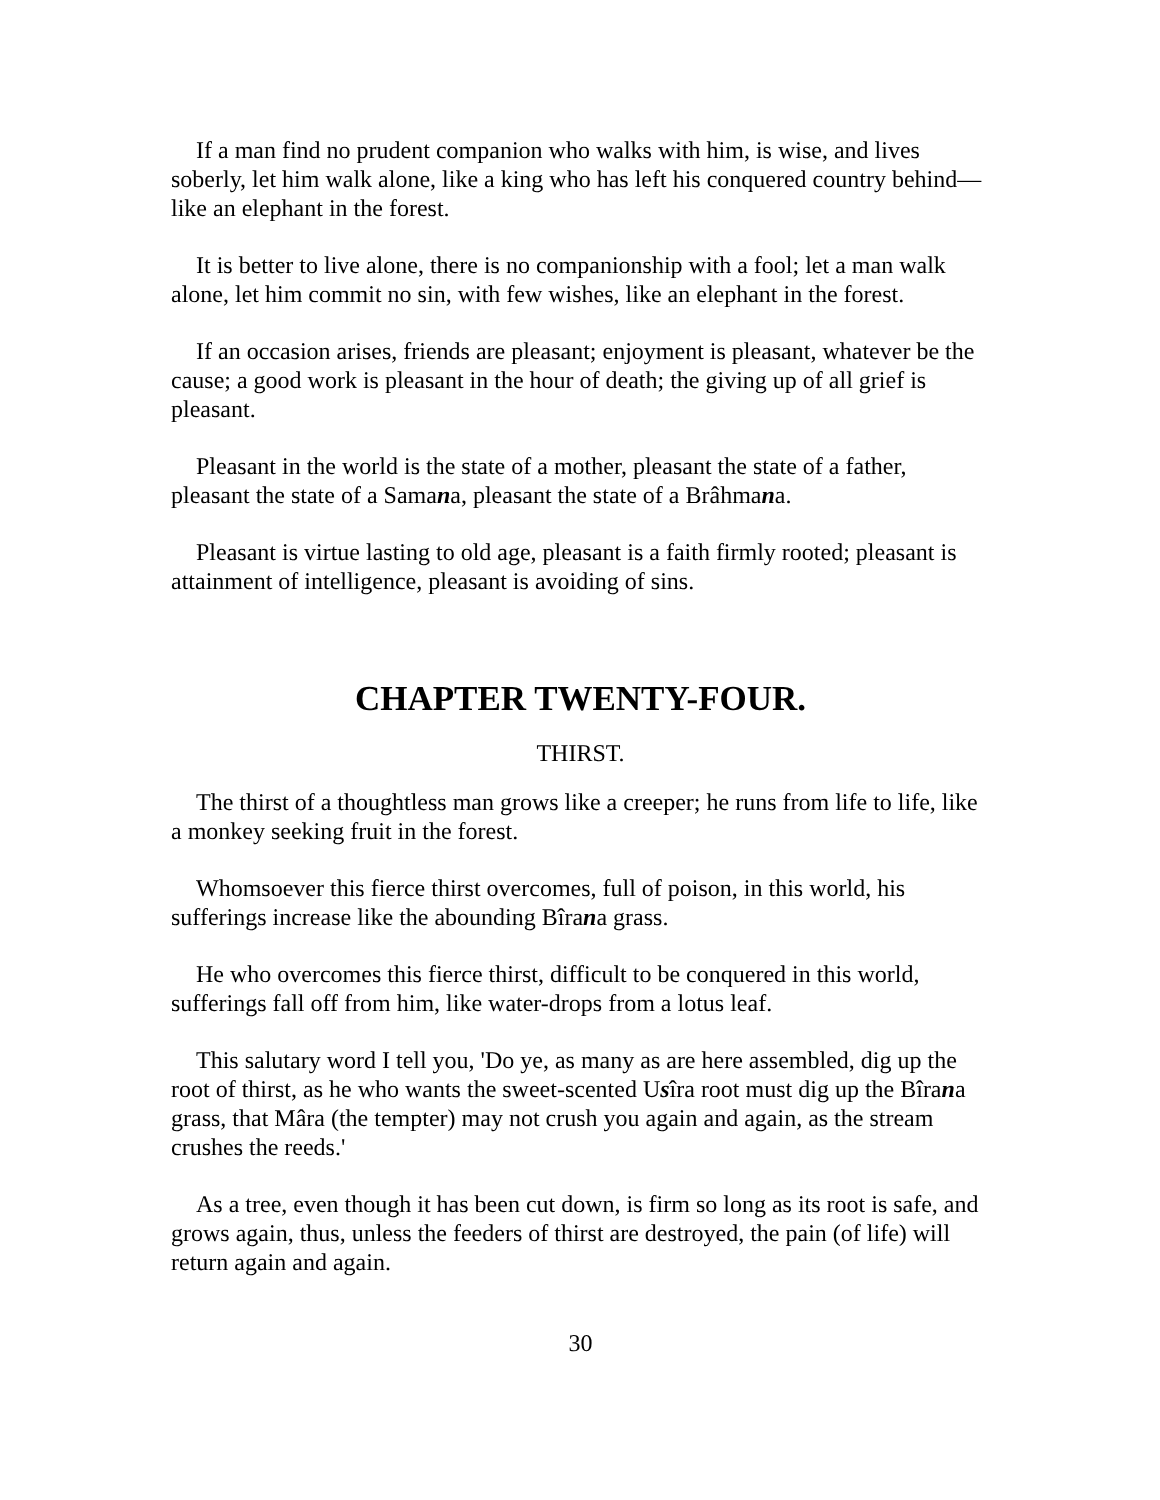If a man find no prudent companion who walks with him, is wise, and lives soberly, let him walk alone, like a king who has left his conquered country behind—like an elephant in the forest.
It is better to live alone, there is no companionship with a fool; let a man walk alone, let him commit no sin, with few wishes, like an elephant in the forest.
If an occasion arises, friends are pleasant; enjoyment is pleasant, whatever be the cause; a good work is pleasant in the hour of death; the giving up of all grief is pleasant.
Pleasant in the world is the state of a mother, pleasant the state of a father, pleasant the state of a Samana, pleasant the state of a Brâhmana.
Pleasant is virtue lasting to old age, pleasant is a faith firmly rooted; pleasant is attainment of intelligence, pleasant is avoiding of sins.
CHAPTER TWENTY-FOUR.
THIRST.
The thirst of a thoughtless man grows like a creeper; he runs from life to life, like a monkey seeking fruit in the forest.
Whomsoever this fierce thirst overcomes, full of poison, in this world, his sufferings increase like the abounding Bîrana grass.
He who overcomes this fierce thirst, difficult to be conquered in this world, sufferings fall off from him, like water-drops from a lotus leaf.
This salutary word I tell you, 'Do ye, as many as are here assembled, dig up the root of thirst, as he who wants the sweet-scented Usîra root must dig up the Bîrana grass, that Mâra (the tempter) may not crush you again and again, as the stream crushes the reeds.'
As a tree, even though it has been cut down, is firm so long as its root is safe, and grows again, thus, unless the feeders of thirst are destroyed, the pain (of life) will return again and again.
30